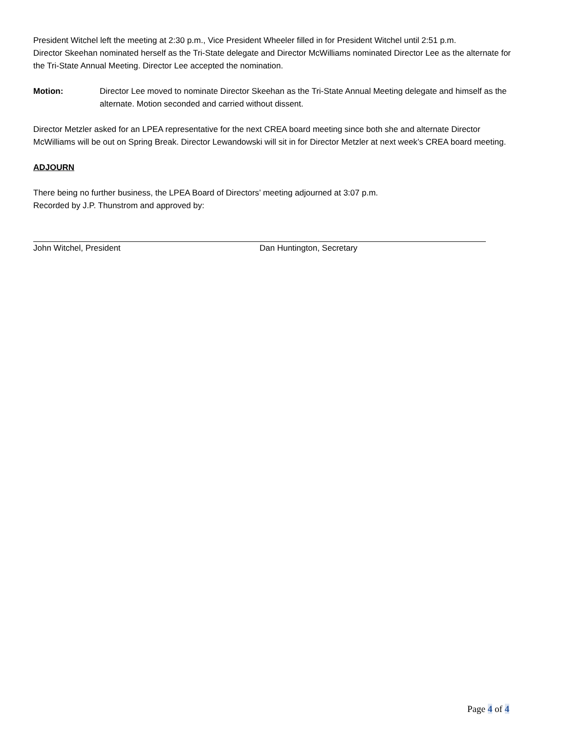President Witchel left the meeting at 2:30 p.m., Vice President Wheeler filled in for President Witchel until 2:51 p.m.
Director Skeehan nominated herself as the Tri-State delegate and Director McWilliams nominated Director Lee as the alternate for the Tri-State Annual Meeting. Director Lee accepted the nomination.
Motion: Director Lee moved to nominate Director Skeehan as the Tri-State Annual Meeting delegate and himself as the alternate. Motion seconded and carried without dissent.
Director Metzler asked for an LPEA representative for the next CREA board meeting since both she and alternate Director McWilliams will be out on Spring Break. Director Lewandowski will sit in for Director Metzler at next week’s CREA board meeting.
ADJOURN
There being no further business, the LPEA Board of Directors’ meeting adjourned at 3:07 p.m.
Recorded by J.P. Thunstrom and approved by:
John Witchel, President Dan Huntington, Secretary
Page 4 of 4